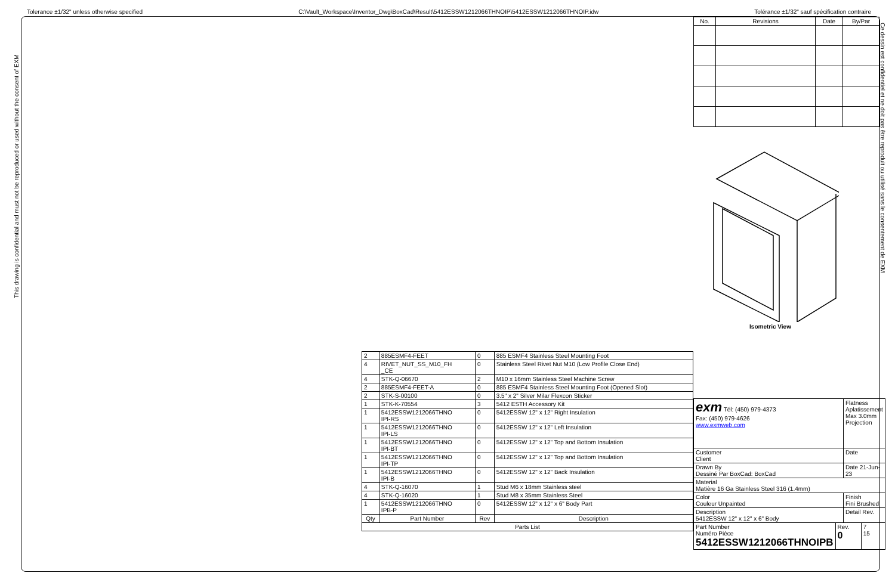Tolerance ±1/32" unless otherwise specified C:\Vault_Workspace\Inventor_Dwg\BoxCad\Result\5412ESSW1212066THNOIP\5412ESSW1212066THNOIP.idw Tolérance ±1/32" sauf spécification contraire
This drawing is confidential and must not be reproduced or used without the consent of EXM
Ce dessin est confidentiel et ne doit pas être reproduit ou utilisé sans le consentement de EXM
| No. | Revisions | Date | By/Par |
| --- | --- | --- | --- |
Isometric View
| 2 | 885ESMF4-FEET | 0 | 885 ESMF4 Stainless Steel Mounting Foot |
| 4 | RIVET_NUT_SS_M10_FH _CE | 0 | Stainless Steel Rivet Nut M10 (Low Profile Close End) |
| 4 | STK-Q-06670 | 2 | M10 x 16mm Stainless Steel Machine Screw |
| 2 | 885ESMF4-FEET-A | 0 | 885 ESMF4 Stainless Steel Mounting Foot (Opened Slot) |
| 2 | STK-S-00100 | 0 | 3.5" x 2" Silver Milar Flexcon Sticker |
| 1 | STK-K-70554 | 3 | 5412 ESTH Accessory Kit |
| 1 | 5412ESSW1212066THNO IPI-RS | 0 | 5412ESSW 12" x 12" Right Insulation |
| 1 | 5412ESSW1212066THNO IPI-LS | 0 | 5412ESSW 12" x 12" Left Insulation |
| 1 | 5412ESSW1212066THNO IPI-BT | 0 | 5412ESSW 12" x 12" Top and Bottom Insulation |
| 1 | 5412ESSW1212066THNO IPI-TP | 0 | 5412ESSW 12" x 12" Top and Bottom Insulation |
| 1 | 5412ESSW1212066THNO IPI-B | 0 | 5412ESSW 12" x 12" Back Insulation |
| 4 | STK-Q-16070 | 1 | Stud M6 x 18mm Stainless steel |
| 4 | STK-Q-16020 | 1 | Stud M8 x 35mm Stainless Steel |
| 1 | 5412ESSW1212066THNO IPB-P | 0 | 5412ESSW 12" x 12" x 6" Body Part |
| Qty | Part Number | Rev | Description |
| Parts List | | | |
| exm Tél: (450) 979-4373 Fax: (450) 979-4626 www.exmweb.com | | Flatness Aplatissement Max 3.0mm Projection | |
| Customer Client | | Date | |
| Drawn By Dessiné Par BoxCad: BoxCad | | Date 21-Jun-23 | |
| Material Matière 16 Ga Stainless Steel 316 (1.4mm) | | | |
| Color Couleur Unpainted | | Finish Fini Brushed | |
| Description 5412ESSW 12" x 12" x 6" Body | | Detail Rev. | |
| Part Number Numéro Pièce 5412ESSW1212066THNOIPB | Rev. 0 | | 7 15 |